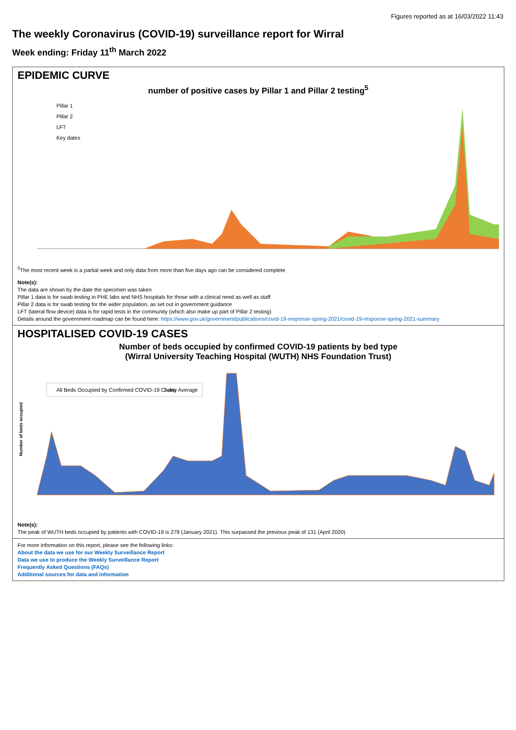Figures reported as at 16/03/2022 11:43
The weekly Coronavirus (COVID-19) surveillance report for Wirral
Week ending: Friday 11<sup>th</sup> March 2022
EPIDEMIC CURVE
number of positive cases by Pillar 1 and Pillar 2 testing<sup>5</sup>
Pillar 1
Pillar 2
LFT
Key dates
<sup>5</sup> The most recent week is a partial week and only data from more than five days ago can be considered complete
Note(s):
The data are shown by the date the specimen was taken
Pillar 1 data is for swab testing in PHE labs and NHS hospitals for those with a clinical need as well as staff
Pillar 2 data is for swab testing for the wider population, as set out in government guidance
LFT (lateral flow device) data is for rapid tests in the community (which also make up part of Pillar 2 testing)
Details around the government roadmap can be found here: https://www.gov.uk/government/publications/covid-19-response-spring-2021/covid-19-response-spring-2021-summary
HOSPITALISED COVID-19 CASES
Number of beds occupied by confirmed COVID-19 patients by bed type
(Wirral University Teaching Hospital (WUTH) NHS Foundation Trust)
All Beds Occupied by Confirmed COVID-19 Cases
7-day Average
Number of beds occupied
Note(s):
The peak of WUTH beds occupied by patients with COVID-19 is 279 (January 2021). This surpassed the previous peak of 131 (April 2020)
For more information on this report, please see the following links:
About the data we use for our Weekly Surveillance Report
Data we use to produce the Weekly Surveillance Report
Frequently Asked Questions (FAQs)
Additional sources for data and information